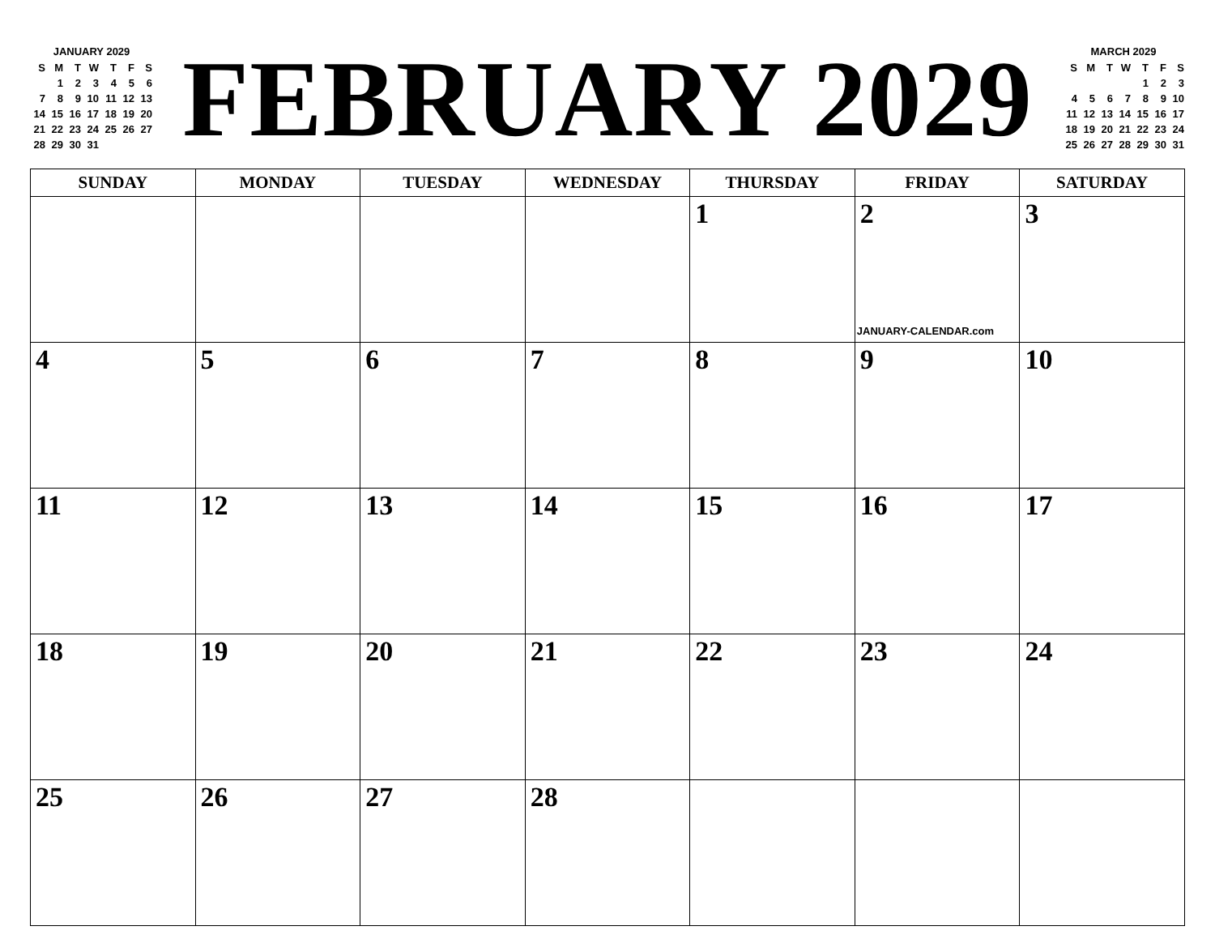JANUARY 2029
| S | M | T | W | T | F | S |
| --- | --- | --- | --- | --- | --- | --- |
| | 1 | 2 | 3 | 4 | 5 | 6 |
| 7 | 8 | 9 | 10 | 11 | 12 | 13 |
| 14 | 15 | 16 | 17 | 18 | 19 | 20 |
| 21 | 22 | 23 | 24 | 25 | 26 | 27 |
| 28 | 29 | 30 | 31 | | | |
FEBRUARY 2029
MARCH 2029
| S | M | T | W | T | F | S |
| --- | --- | --- | --- | --- | --- | --- |
| | | | | 1 | 2 | 3 |
| 4 | 5 | 6 | 7 | 8 | 9 | 10 |
| 11 | 12 | 13 | 14 | 15 | 16 | 17 |
| 18 | 19 | 20 | 21 | 22 | 23 | 24 |
| 25 | 26 | 27 | 28 | 29 | 30 | 31 |
| SUNDAY | MONDAY | TUESDAY | WEDNESDAY | THURSDAY | FRIDAY | SATURDAY |
| --- | --- | --- | --- | --- | --- | --- |
| | | | | 1 | 2 JANUARY-CALENDAR.com | 3 |
| 4 | 5 | 6 | 7 | 8 | 9 | 10 |
| 11 | 12 | 13 | 14 | 15 | 16 | 17 |
| 18 | 19 | 20 | 21 | 22 | 23 | 24 |
| 25 | 26 | 27 | 28 | | | |